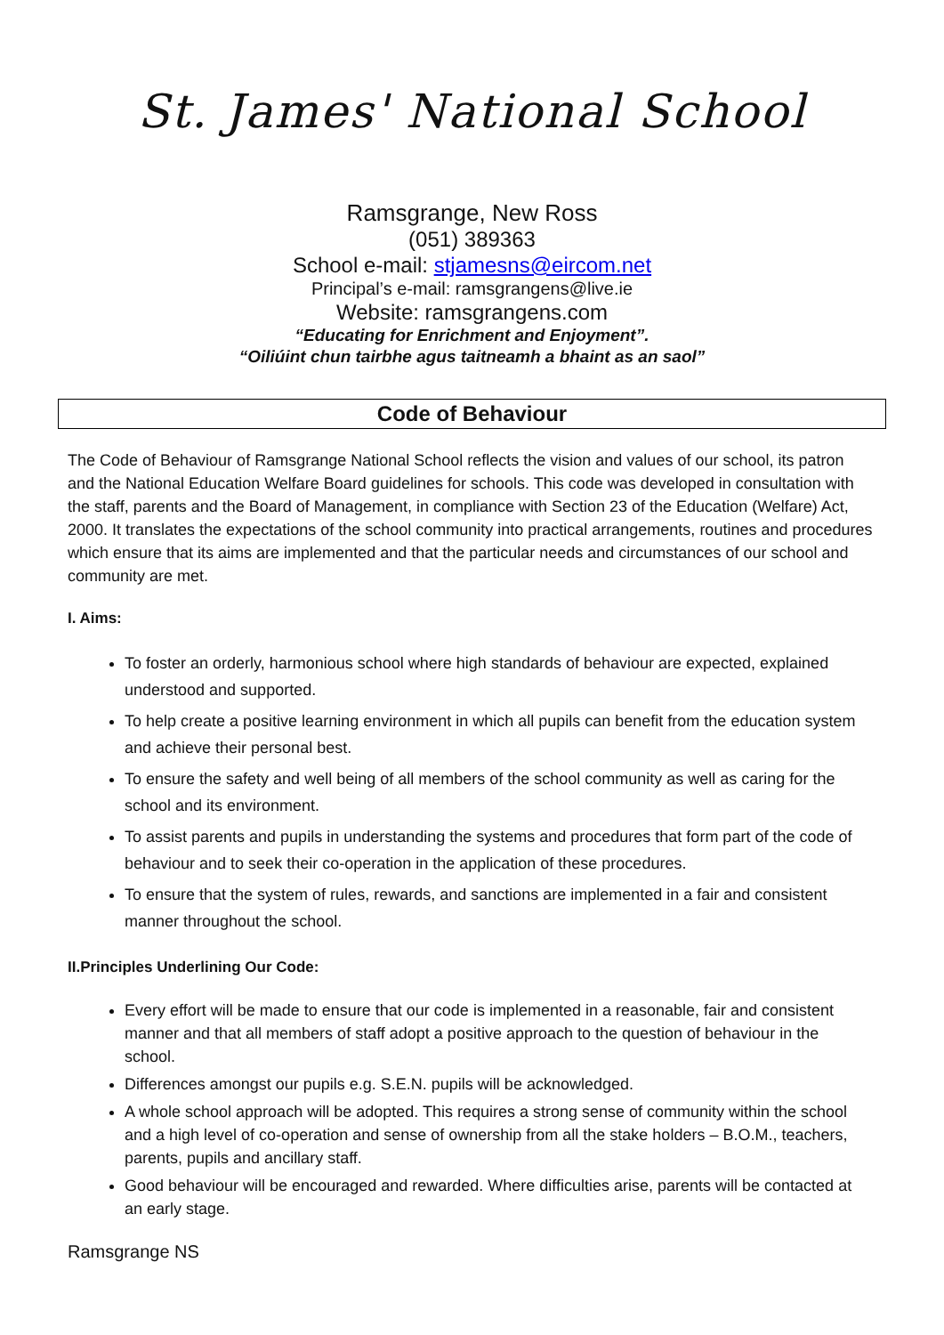St. James' National School
Ramsgrange, New Ross
(051) 389363
School e-mail: stjamesns@eircom.net
Principal’s e-mail: ramsgrangens@live.ie
Website: ramsgrangens.com
“Educating for Enrichment and Enjoyment”.
“Oiliúint chun tairbhe agus taitneamh a bhaint as an saol”
Code of Behaviour
The Code of Behaviour of Ramsgrange National School reflects the vision and values of our school, its patron and the National Education Welfare Board guidelines for schools. This code was developed in consultation with the staff, parents and the Board of Management, in compliance with Section 23 of the Education (Welfare) Act, 2000. It translates the expectations of the school community into practical arrangements, routines and procedures which ensure that its aims are implemented and that the particular needs and circumstances of our school and community are met.
I. Aims:
To foster an orderly, harmonious school where high standards of behaviour are expected, explained understood and supported.
To help create a positive learning environment in which all pupils can benefit from the education system and achieve their personal best.
To ensure the safety and well being of all members of the school community as well as caring for the school and its environment.
To assist parents and pupils in understanding the systems and procedures that form part of the code of behaviour and to seek their co-operation in the application of these procedures.
To ensure that the system of rules, rewards, and sanctions are implemented in a fair and consistent manner throughout the school.
II.Principles Underlining Our Code:
Every effort will be made to ensure that our code is implemented in a reasonable, fair and consistent manner and that all members of staff adopt a positive approach to the question of behaviour in the school.
Differences amongst our pupils e.g. S.E.N. pupils will be acknowledged.
A whole school approach will be adopted. This requires a strong sense of community within the school and a high level of co-operation and sense of ownership from all the stake holders – B.O.M., teachers, parents, pupils and ancillary staff.
Good behaviour will be encouraged and rewarded. Where difficulties arise, parents will be contacted at an early stage.
Ramsgrange NS